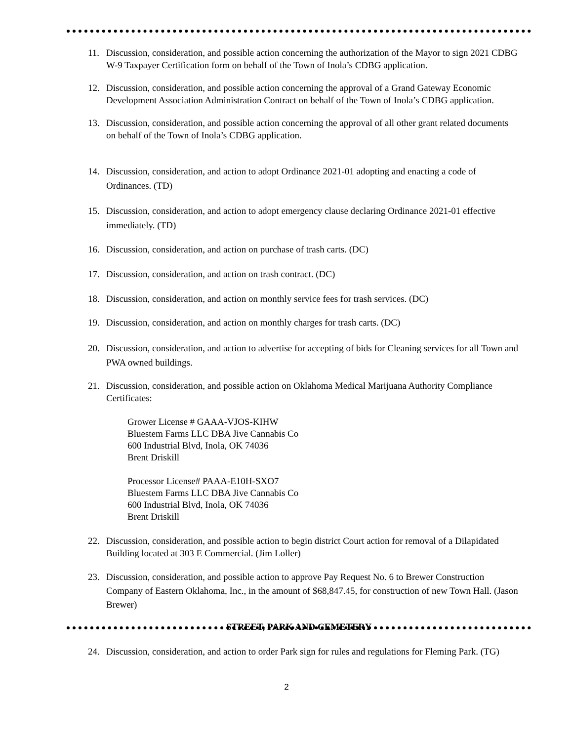11. Discussion, consideration, and possible action concerning the authorization of the Mayor to sign 2021 CDBG W-9 Taxpayer Certification form on behalf of the Town of Inola’s CDBG application.
12. Discussion, consideration, and possible action concerning the approval of a Grand Gateway Economic Development Association Administration Contract on behalf of the Town of Inola’s CDBG application.
13. Discussion, consideration, and possible action concerning the approval of all other grant related documents on behalf of the Town of Inola’s CDBG application.
14. Discussion, consideration, and action to adopt Ordinance 2021-01 adopting and enacting a code of Ordinances. (TD)
15. Discussion, consideration, and action to adopt emergency clause declaring Ordinance 2021-01 effective immediately. (TD)
16. Discussion, consideration, and action on purchase of trash carts. (DC)
17. Discussion, consideration, and action on trash contract. (DC)
18. Discussion, consideration, and action on monthly service fees for trash services. (DC)
19. Discussion, consideration, and action on monthly charges for trash carts. (DC)
20. Discussion, consideration, and action to advertise for accepting of bids for Cleaning services for all Town and PWA owned buildings.
21. Discussion, consideration, and possible action on Oklahoma Medical Marijuana Authority Compliance Certificates:
Grower License # GAAA-VJOS-KIHW
Bluestem Farms LLC DBA Jive Cannabis Co
600 Industrial Blvd, Inola, OK 74036
Brent Driskill
Processor License# PAAA-E10H-SXO7
Bluestem Farms LLC DBA Jive Cannabis Co
600 Industrial Blvd, Inola, OK 74036
Brent Driskill
22. Discussion, consideration, and possible action to begin district Court action for removal of a Dilapidated Building located at 303 E Commercial. (Jim Loller)
23. Discussion, consideration, and possible action to approve Pay Request No. 6 to Brewer Construction Company of Eastern Oklahoma, Inc., in the amount of $68,847.45, for construction of new Town Hall. (Jason Brewer)
STREET, PARK AND CEMETERY
24. Discussion, consideration, and action to order Park sign for rules and regulations for Fleming Park. (TG)
2